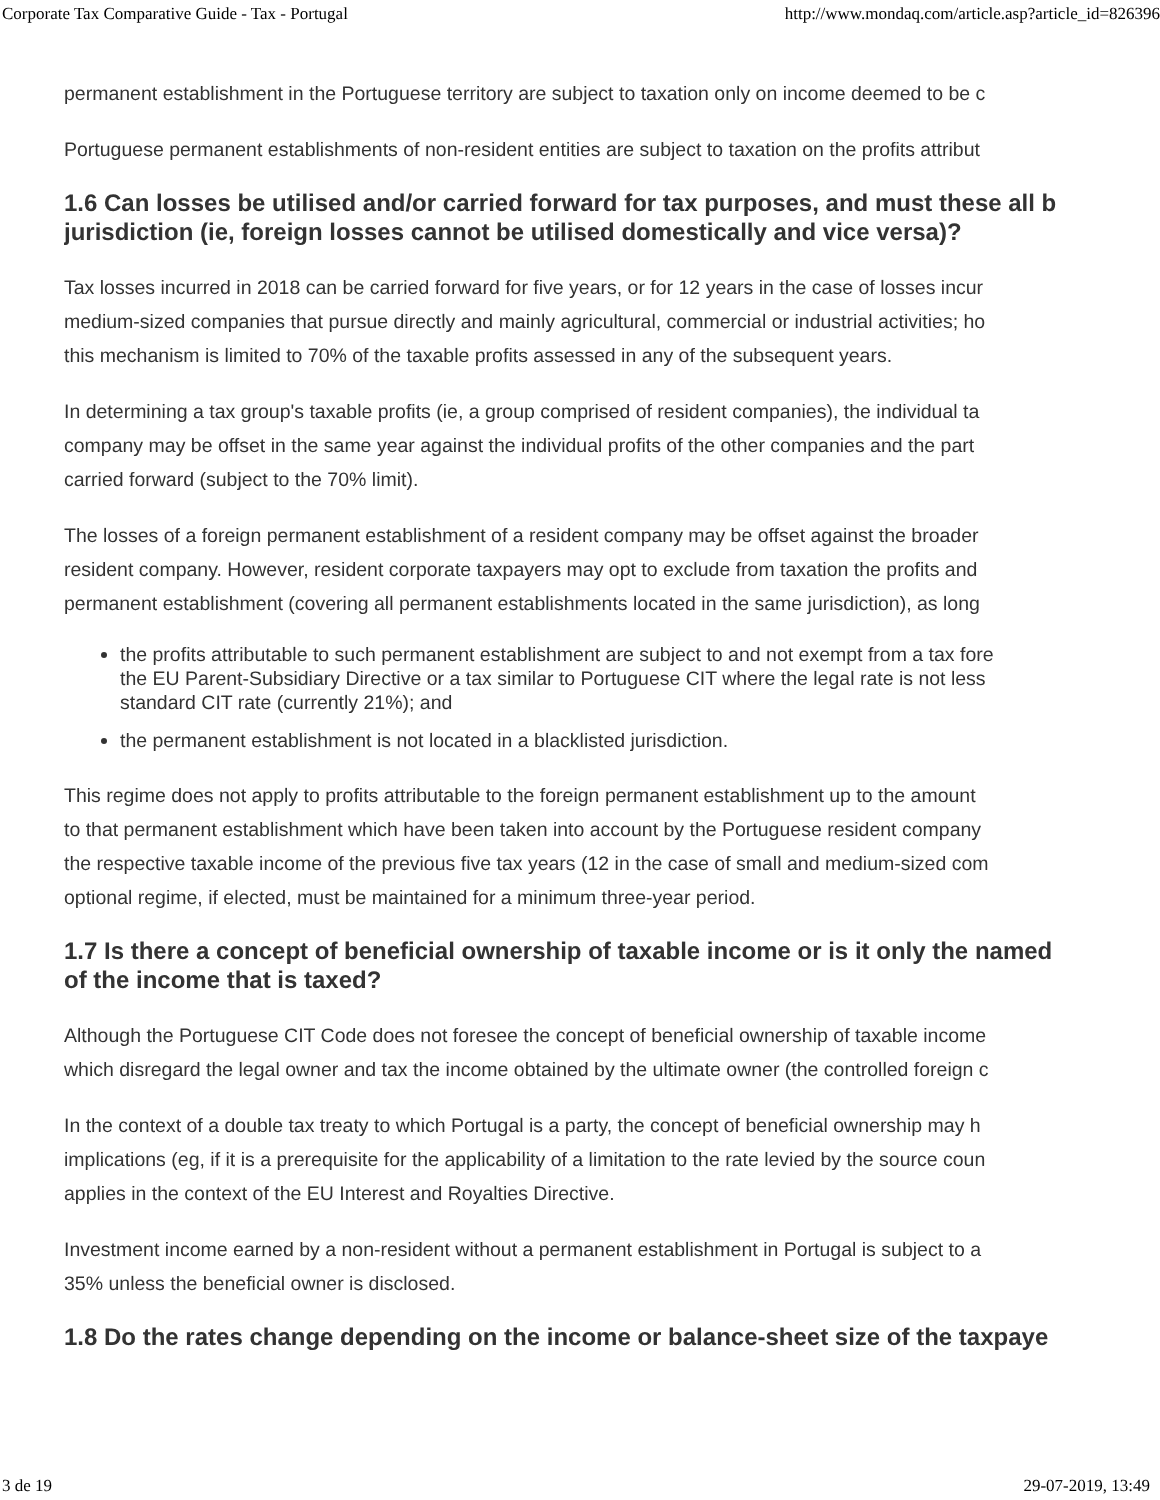Corporate Tax Comparative Guide - Tax - Portugal http://www.mondaq.com/article.asp?article_id=826396
permanent establishment in the Portuguese territory are subject to taxation only on income deemed to be c
Portuguese permanent establishments of non-resident entities are subject to taxation on the profits attribut
1.6 Can losses be utilised and/or carried forward for tax purposes, and must these all b
jurisdiction (ie, foreign losses cannot be utilised domestically and vice versa)?
Tax losses incurred in 2018 can be carried forward for five years, or for 12 years in the case of losses incur
medium-sized companies that pursue directly and mainly agricultural, commercial or industrial activities; ho
this mechanism is limited to 70% of the taxable profits assessed in any of the subsequent years.
In determining a tax group's taxable profits (ie, a group comprised of resident companies), the individual ta
company may be offset in the same year against the individual profits of the other companies and the part
carried forward (subject to the 70% limit).
The losses of a foreign permanent establishment of a resident company may be offset against the broader
resident company. However, resident corporate taxpayers may opt to exclude from taxation the profits and
permanent establishment (covering all permanent establishments located in the same jurisdiction), as long
the profits attributable to such permanent establishment are subject to and not exempt from a tax fore
the EU Parent-Subsidiary Directive or a tax similar to Portuguese CIT where the legal rate is not less
standard CIT rate (currently 21%); and
the permanent establishment is not located in a blacklisted jurisdiction.
This regime does not apply to profits attributable to the foreign permanent establishment up to the amount
to that permanent establishment which have been taken into account by the Portuguese resident company
the respective taxable income of the previous five tax years (12 in the case of small and medium-sized com
optional regime, if elected, must be maintained for a minimum three-year period.
1.7 Is there a concept of beneficial ownership of taxable income or is it only the named
of the income that is taxed?
Although the Portuguese CIT Code does not foresee the concept of beneficial ownership of taxable income
which disregard the legal owner and tax the income obtained by the ultimate owner (the controlled foreign c
In the context of a double tax treaty to which Portugal is a party, the concept of beneficial ownership may h
implications (eg, if it is a prerequisite for the applicability of a limitation to the rate levied by the source coun
applies in the context of the EU Interest and Royalties Directive.
Investment income earned by a non-resident without a permanent establishment in Portugal is subject to a
35% unless the beneficial owner is disclosed.
1.8 Do the rates change depending on the income or balance-sheet size of the taxpaye
3 de 19 29-07-2019, 13:49